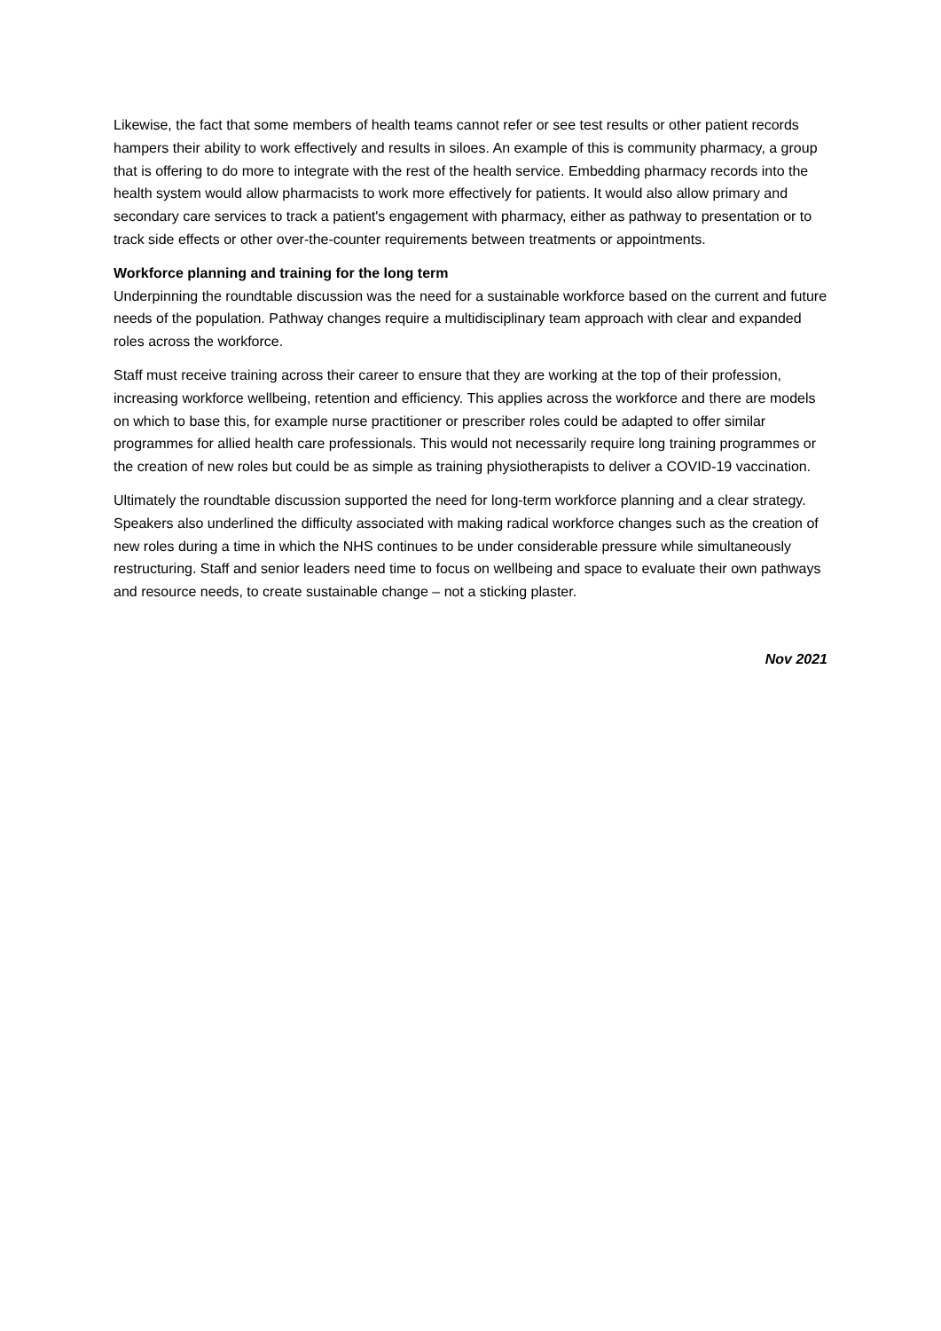Likewise, the fact that some members of health teams cannot refer or see test results or other patient records hampers their ability to work effectively and results in siloes. An example of this is community pharmacy, a group that is offering to do more to integrate with the rest of the health service. Embedding pharmacy records into the health system would allow pharmacists to work more effectively for patients. It would also allow primary and secondary care services to track a patient's engagement with pharmacy, either as pathway to presentation or to track side effects or other over-the-counter requirements between treatments or appointments.
Workforce planning and training for the long term
Underpinning the roundtable discussion was the need for a sustainable workforce based on the current and future needs of the population. Pathway changes require a multidisciplinary team approach with clear and expanded roles across the workforce.
Staff must receive training across their career to ensure that they are working at the top of their profession, increasing workforce wellbeing, retention and efficiency. This applies across the workforce and there are models on which to base this, for example nurse practitioner or prescriber roles could be adapted to offer similar programmes for allied health care professionals. This would not necessarily require long training programmes or the creation of new roles but could be as simple as training physiotherapists to deliver a COVID-19 vaccination.
Ultimately the roundtable discussion supported the need for long-term workforce planning and a clear strategy. Speakers also underlined the difficulty associated with making radical workforce changes such as the creation of new roles during a time in which the NHS continues to be under considerable pressure while simultaneously restructuring. Staff and senior leaders need time to focus on wellbeing and space to evaluate their own pathways and resource needs, to create sustainable change – not a sticking plaster.
Nov 2021